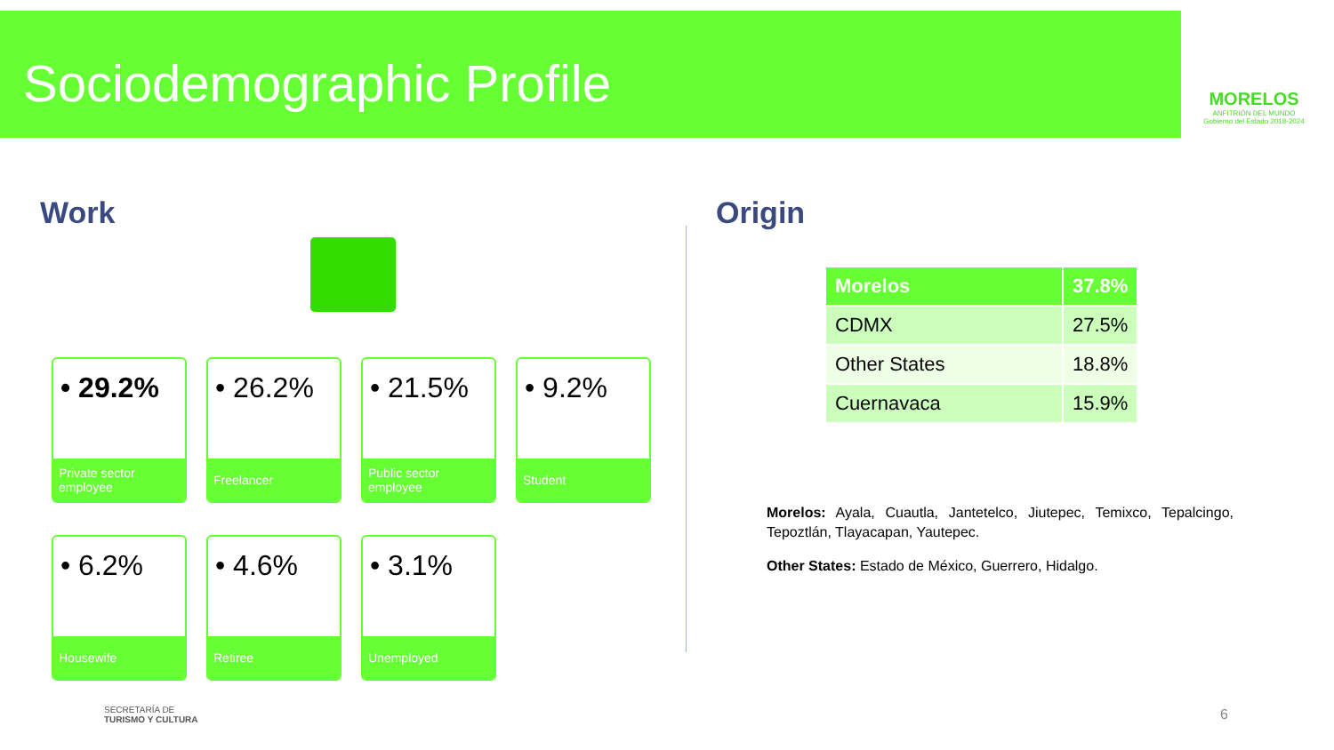Sociodemographic Profile
MORELOS
ANFITRIÓN DEL MUNDO
Gobierno del Estado 2018-2024
Work Origin
• 29.2%
Private sector employee
• 26.2%
Freelancer
• 21.5%
Public sector employee
• 9.2%
Student
• 6.2%
Housewife
• 4.6%
Retiree
• 3.1%
Unemployed
| Morelos | 37.8% |
| CDMX | 27.5% |
| Other States | 18.8% |
| Cuernavaca | 15.9% |
Morelos: Ayala, Cuautla, Jantetelco, Jiutepec, Temixco, Tepalcingo, Tepoztlán, Tlayacapan, Yautepec.
Other States: Estado de México, Guerrero, Hidalgo.
SECRETARÍA DE
TURISMO Y CULTURA
6